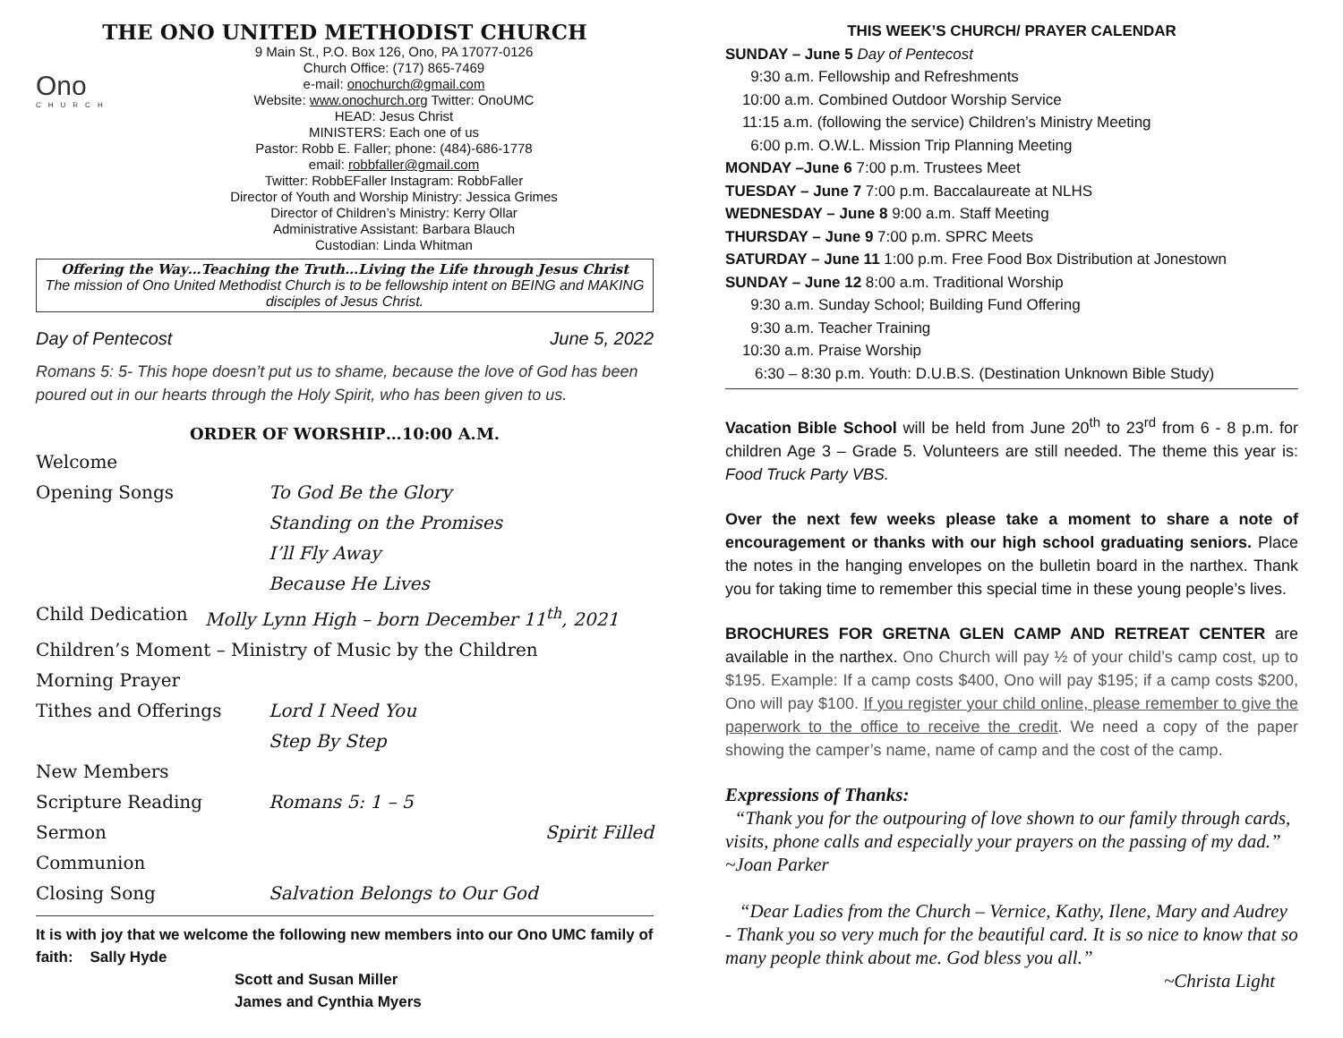THE ONO UNITED METHODIST CHURCH
Ono
CHURCH
9 Main St., P.O. Box 126, Ono, PA 17077-0126
Church Office: (717) 865-7469
e-mail: onochurch@gmail.com
Website: www.onochurch.org Twitter: OnoUMC
HEAD: Jesus Christ
MINISTERS: Each one of us
Pastor: Robb E. Faller; phone: (484)-686-1778
email: robbfaller@gmail.com
Twitter: RobbEFaller Instagram: RobbFaller
Director of Youth and Worship Ministry: Jessica Grimes
Director of Children’s Ministry: Kerry Ollar
Administrative Assistant: Barbara Blauch
Custodian: Linda Whitman
Offering the Way…Teaching the Truth…Living the Life through Jesus Christ
The mission of Ono United Methodist Church is to be fellowship intent on BEING and MAKING disciples of Jesus Christ.
Day of Pentecost June 5, 2022
Romans 5: 5- This hope doesn’t put us to shame, because the love of God has been poured out in our hearts through the Holy Spirit, who has been given to us.
ORDER OF WORSHIP…10:00 A.M.
Welcome
Opening Songs To God Be the Glory
Standing on the Promises
I’ll Fly Away
Because He Lives
Child Dedication Molly Lynn High – born December 11<sup>th</sup>, 2021
Children’s Moment – Ministry of Music by the Children
Morning Prayer
Tithes and Offerings Lord I Need You
Step By Step
New Members
Scripture Reading Romans 5: 1 – 5
Sermon Spirit Filled
Communion
Closing Song Salvation Belongs to Our God
It is with joy that we welcome the following new members into our Ono UMC family of faith: Sally Hyde
Scott and Susan Miller
James and Cynthia Myers
THIS WEEK’S CHURCH/ PRAYER CALENDAR
SUNDAY – June 5 Day of Pentecost
9:30 a.m. Fellowship and Refreshments
10:00 a.m. Combined Outdoor Worship Service
11:15 a.m. (following the service) Children’s Ministry Meeting
6:00 p.m. O.W.L. Mission Trip Planning Meeting
MONDAY –June 6 7:00 p.m. Trustees Meet
TUESDAY – June 7 7:00 p.m. Baccalaureate at NLHS
WEDNESDAY – June 8 9:00 a.m. Staff Meeting
THURSDAY – June 9 7:00 p.m. SPRC Meets
SATURDAY – June 11 1:00 p.m. Free Food Box Distribution at Jonestown
SUNDAY – June 12 8:00 a.m. Traditional Worship
9:30 a.m. Sunday School; Building Fund Offering
9:30 a.m. Teacher Training
10:30 a.m. Praise Worship
6:30 – 8:30 p.m. Youth: D.U.B.S. (Destination Unknown Bible Study)
Vacation Bible School will be held from June 20<sup>th</sup> to 23<sup>rd</sup> from 6 - 8 p.m. for children Age 3 – Grade 5. Volunteers are still needed. The theme this year is: Food Truck Party VBS.
Over the next few weeks please take a moment to share a note of encouragement or thanks with our high school graduating seniors. Place the notes in the hanging envelopes on the bulletin board in the narthex. Thank you for taking time to remember this special time in these young people’s lives.
BROCHURES FOR GRETNA GLEN CAMP AND RETREAT CENTER are available in the narthex. Ono Church will pay ½ of your child’s camp cost, up to $195. Example: If a camp costs $400, Ono will pay $195; if a camp costs $200, Ono will pay $100. If you register your child online, please remember to give the paperwork to the office to receive the credit. We need a copy of the paper showing the camper’s name, name of camp and the cost of the camp.
Expressions of Thanks:
“Thank you for the outpouring of love shown to our family through cards, visits, phone calls and especially your prayers on the passing of my dad.” ~Joan Parker
“Dear Ladies from the Church – Vernice, Kathy, Ilene, Mary and Audrey - Thank you so very much for the beautiful card. It is so nice to know that so many people think about me. God bless you all.”
~Christa Light